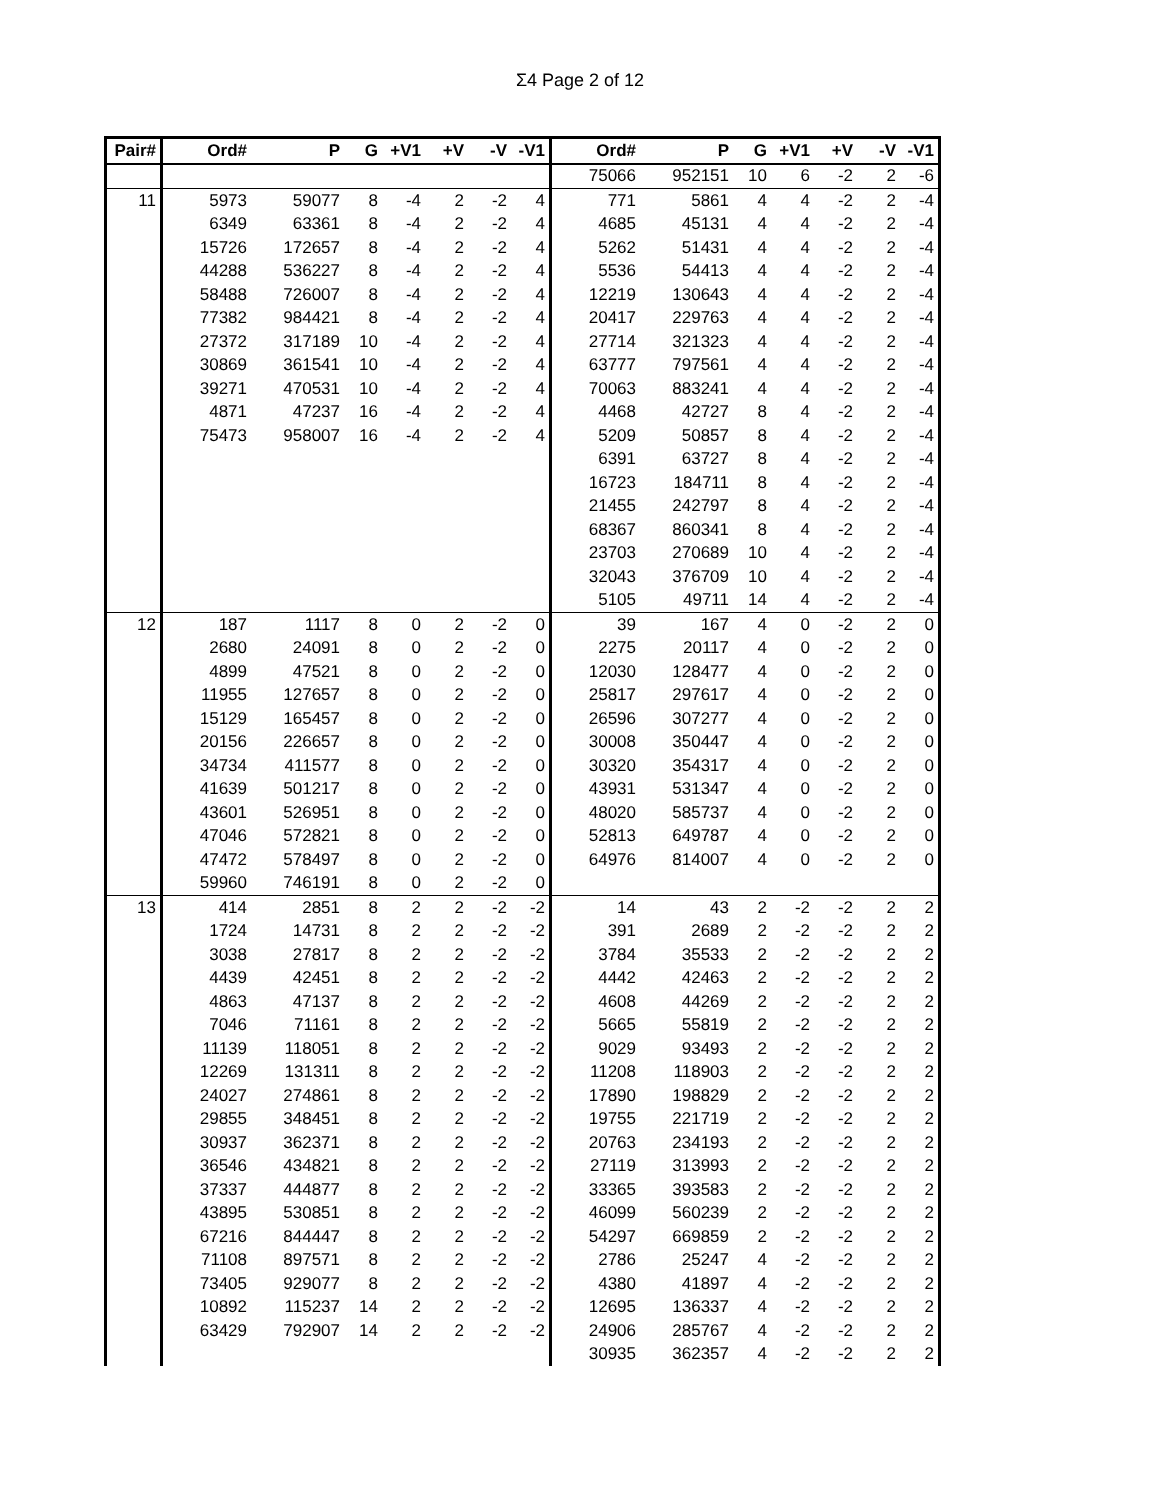Σ4 Page 2 of 12
| Pair# | Ord# | P | G | +V1 | +V | -V | -V1 | Ord# | P | G | +V1 | +V | -V | -V1 |
| --- | --- | --- | --- | --- | --- | --- | --- | --- | --- | --- | --- | --- | --- | --- |
| | | | | | | | | 75066 | 952151 | 10 | 6 | -2 | 2 | -6 |
| 11 | 5973 | 59077 | 8 | -4 | 2 | -2 | 4 | 771 | 5861 | 4 | 4 | -2 | 2 | -4 |
| | 6349 | 63361 | 8 | -4 | 2 | -2 | 4 | 4685 | 45131 | 4 | 4 | -2 | 2 | -4 |
| | 15726 | 172657 | 8 | -4 | 2 | -2 | 4 | 5262 | 51431 | 4 | 4 | -2 | 2 | -4 |
| | 44288 | 536227 | 8 | -4 | 2 | -2 | 4 | 5536 | 54413 | 4 | 4 | -2 | 2 | -4 |
| | 58488 | 726007 | 8 | -4 | 2 | -2 | 4 | 12219 | 130643 | 4 | 4 | -2 | 2 | -4 |
| | 77382 | 984421 | 8 | -4 | 2 | -2 | 4 | 20417 | 229763 | 4 | 4 | -2 | 2 | -4 |
| | 27372 | 317189 | 10 | -4 | 2 | -2 | 4 | 27714 | 321323 | 4 | 4 | -2 | 2 | -4 |
| | 30869 | 361541 | 10 | -4 | 2 | -2 | 4 | 63777 | 797561 | 4 | 4 | -2 | 2 | -4 |
| | 39271 | 470531 | 10 | -4 | 2 | -2 | 4 | 70063 | 883241 | 4 | 4 | -2 | 2 | -4 |
| | 4871 | 47237 | 16 | -4 | 2 | -2 | 4 | 4468 | 42727 | 8 | 4 | -2 | 2 | -4 |
| | 75473 | 958007 | 16 | -4 | 2 | -2 | 4 | 5209 | 50857 | 8 | 4 | -2 | 2 | -4 |
| | | | | | | | | 6391 | 63727 | 8 | 4 | -2 | 2 | -4 |
| | | | | | | | | 16723 | 184711 | 8 | 4 | -2 | 2 | -4 |
| | | | | | | | | 21455 | 242797 | 8 | 4 | -2 | 2 | -4 |
| | | | | | | | | 68367 | 860341 | 8 | 4 | -2 | 2 | -4 |
| | | | | | | | | 23703 | 270689 | 10 | 4 | -2 | 2 | -4 |
| | | | | | | | | 32043 | 376709 | 10 | 4 | -2 | 2 | -4 |
| | | | | | | | | 5105 | 49711 | 14 | 4 | -2 | 2 | -4 |
| 12 | 187 | 1117 | 8 | 0 | 2 | -2 | 0 | 39 | 167 | 4 | 0 | -2 | 2 | 0 |
| | 2680 | 24091 | 8 | 0 | 2 | -2 | 0 | 2275 | 20117 | 4 | 0 | -2 | 2 | 0 |
| | 4899 | 47521 | 8 | 0 | 2 | -2 | 0 | 12030 | 128477 | 4 | 0 | -2 | 2 | 0 |
| | 11955 | 127657 | 8 | 0 | 2 | -2 | 0 | 25817 | 297617 | 4 | 0 | -2 | 2 | 0 |
| | 15129 | 165457 | 8 | 0 | 2 | -2 | 0 | 26596 | 307277 | 4 | 0 | -2 | 2 | 0 |
| | 20156 | 226657 | 8 | 0 | 2 | -2 | 0 | 30008 | 350447 | 4 | 0 | -2 | 2 | 0 |
| | 34734 | 411577 | 8 | 0 | 2 | -2 | 0 | 30320 | 354317 | 4 | 0 | -2 | 2 | 0 |
| | 41639 | 501217 | 8 | 0 | 2 | -2 | 0 | 43931 | 531347 | 4 | 0 | -2 | 2 | 0 |
| | 43601 | 526951 | 8 | 0 | 2 | -2 | 0 | 48020 | 585737 | 4 | 0 | -2 | 2 | 0 |
| | 47046 | 572821 | 8 | 0 | 2 | -2 | 0 | 52813 | 649787 | 4 | 0 | -2 | 2 | 0 |
| | 47472 | 578497 | 8 | 0 | 2 | -2 | 0 | 64976 | 814007 | 4 | 0 | -2 | 2 | 0 |
| | 59960 | 746191 | 8 | 0 | 2 | -2 | 0 | | | | | | | |
| 13 | 414 | 2851 | 8 | 2 | 2 | -2 | -2 | 14 | 43 | 2 | -2 | -2 | 2 | 2 |
| | 1724 | 14731 | 8 | 2 | 2 | -2 | -2 | 391 | 2689 | 2 | -2 | -2 | 2 | 2 |
| | 3038 | 27817 | 8 | 2 | 2 | -2 | -2 | 3784 | 35533 | 2 | -2 | -2 | 2 | 2 |
| | 4439 | 42451 | 8 | 2 | 2 | -2 | -2 | 4442 | 42463 | 2 | -2 | -2 | 2 | 2 |
| | 4863 | 47137 | 8 | 2 | 2 | -2 | -2 | 4608 | 44269 | 2 | -2 | -2 | 2 | 2 |
| | 7046 | 71161 | 8 | 2 | 2 | -2 | -2 | 5665 | 55819 | 2 | -2 | -2 | 2 | 2 |
| | 11139 | 118051 | 8 | 2 | 2 | -2 | -2 | 9029 | 93493 | 2 | -2 | -2 | 2 | 2 |
| | 12269 | 131311 | 8 | 2 | 2 | -2 | -2 | 11208 | 118903 | 2 | -2 | -2 | 2 | 2 |
| | 24027 | 274861 | 8 | 2 | 2 | -2 | -2 | 17890 | 198829 | 2 | -2 | -2 | 2 | 2 |
| | 29855 | 348451 | 8 | 2 | 2 | -2 | -2 | 19755 | 221719 | 2 | -2 | -2 | 2 | 2 |
| | 30937 | 362371 | 8 | 2 | 2 | -2 | -2 | 20763 | 234193 | 2 | -2 | -2 | 2 | 2 |
| | 36546 | 434821 | 8 | 2 | 2 | -2 | -2 | 27119 | 313993 | 2 | -2 | -2 | 2 | 2 |
| | 37337 | 444877 | 8 | 2 | 2 | -2 | -2 | 33365 | 393583 | 2 | -2 | -2 | 2 | 2 |
| | 43895 | 530851 | 8 | 2 | 2 | -2 | -2 | 46099 | 560239 | 2 | -2 | -2 | 2 | 2 |
| | 67216 | 844447 | 8 | 2 | 2 | -2 | -2 | 54297 | 669859 | 2 | -2 | -2 | 2 | 2 |
| | 71108 | 897571 | 8 | 2 | 2 | -2 | -2 | 2786 | 25247 | 4 | -2 | -2 | 2 | 2 |
| | 73405 | 929077 | 8 | 2 | 2 | -2 | -2 | 4380 | 41897 | 4 | -2 | -2 | 2 | 2 |
| | 10892 | 115237 | 14 | 2 | 2 | -2 | -2 | 12695 | 136337 | 4 | -2 | -2 | 2 | 2 |
| | 63429 | 792907 | 14 | 2 | 2 | -2 | -2 | 24906 | 285767 | 4 | -2 | -2 | 2 | 2 |
| | | | | | | | | 30935 | 362357 | 4 | -2 | -2 | 2 | 2 |